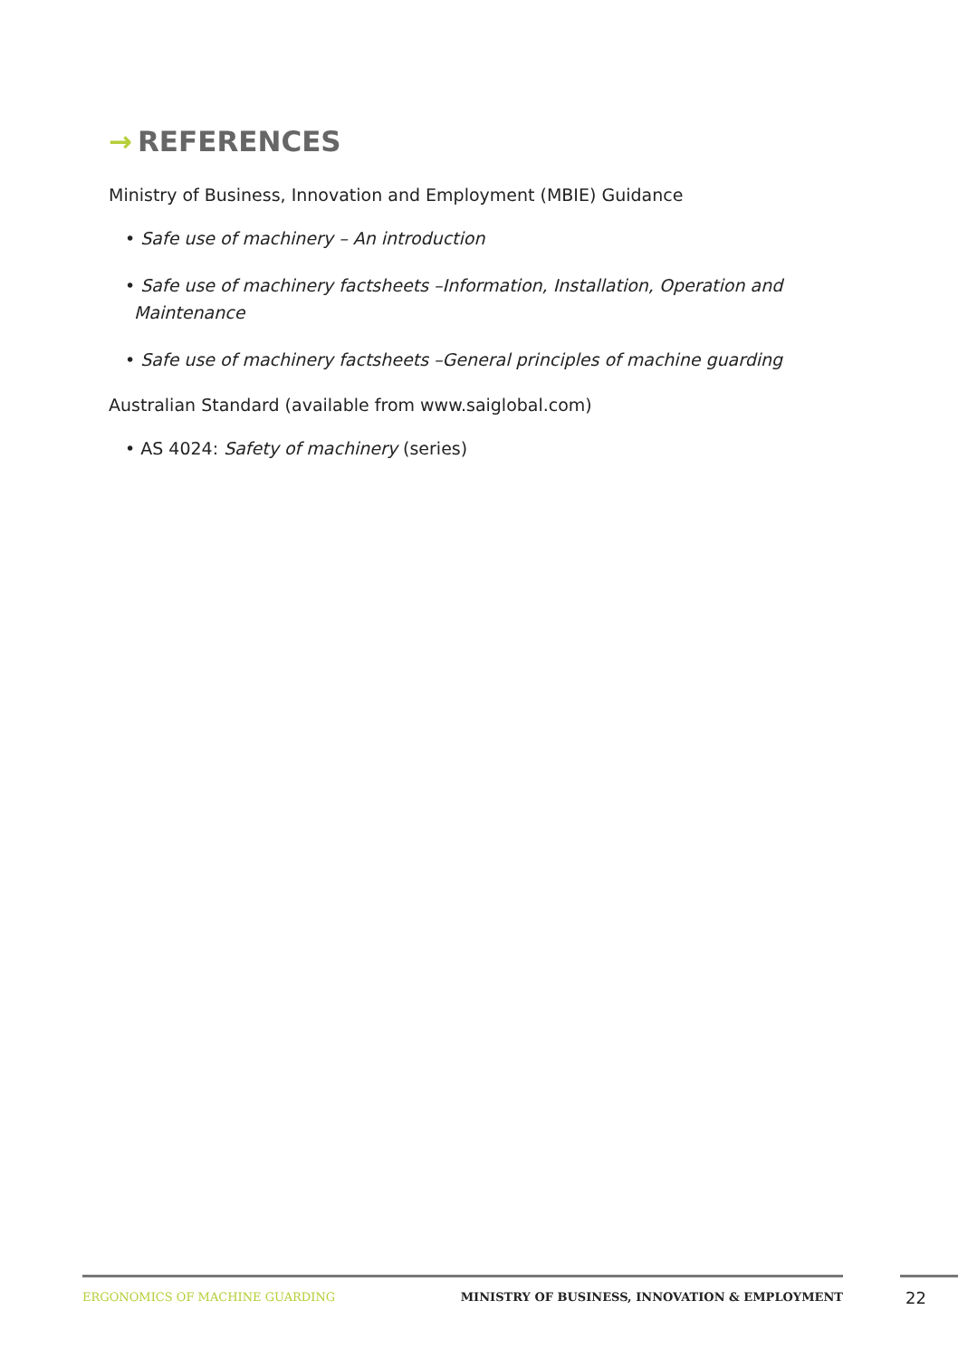→ REFERENCES
Ministry of Business, Innovation and Employment (MBIE) Guidance
• Safe use of machinery – An introduction
• Safe use of machinery factsheets –Information, Installation, Operation and Maintenance
• Safe use of machinery factsheets –General principles of machine guarding
Australian Standard (available from www.saiglobal.com)
• AS 4024: Safety of machinery (series)
ERGONOMICS OF MACHINE GUARDING MINISTRY OF BUSINESS, INNOVATION & EMPLOYMENT 22